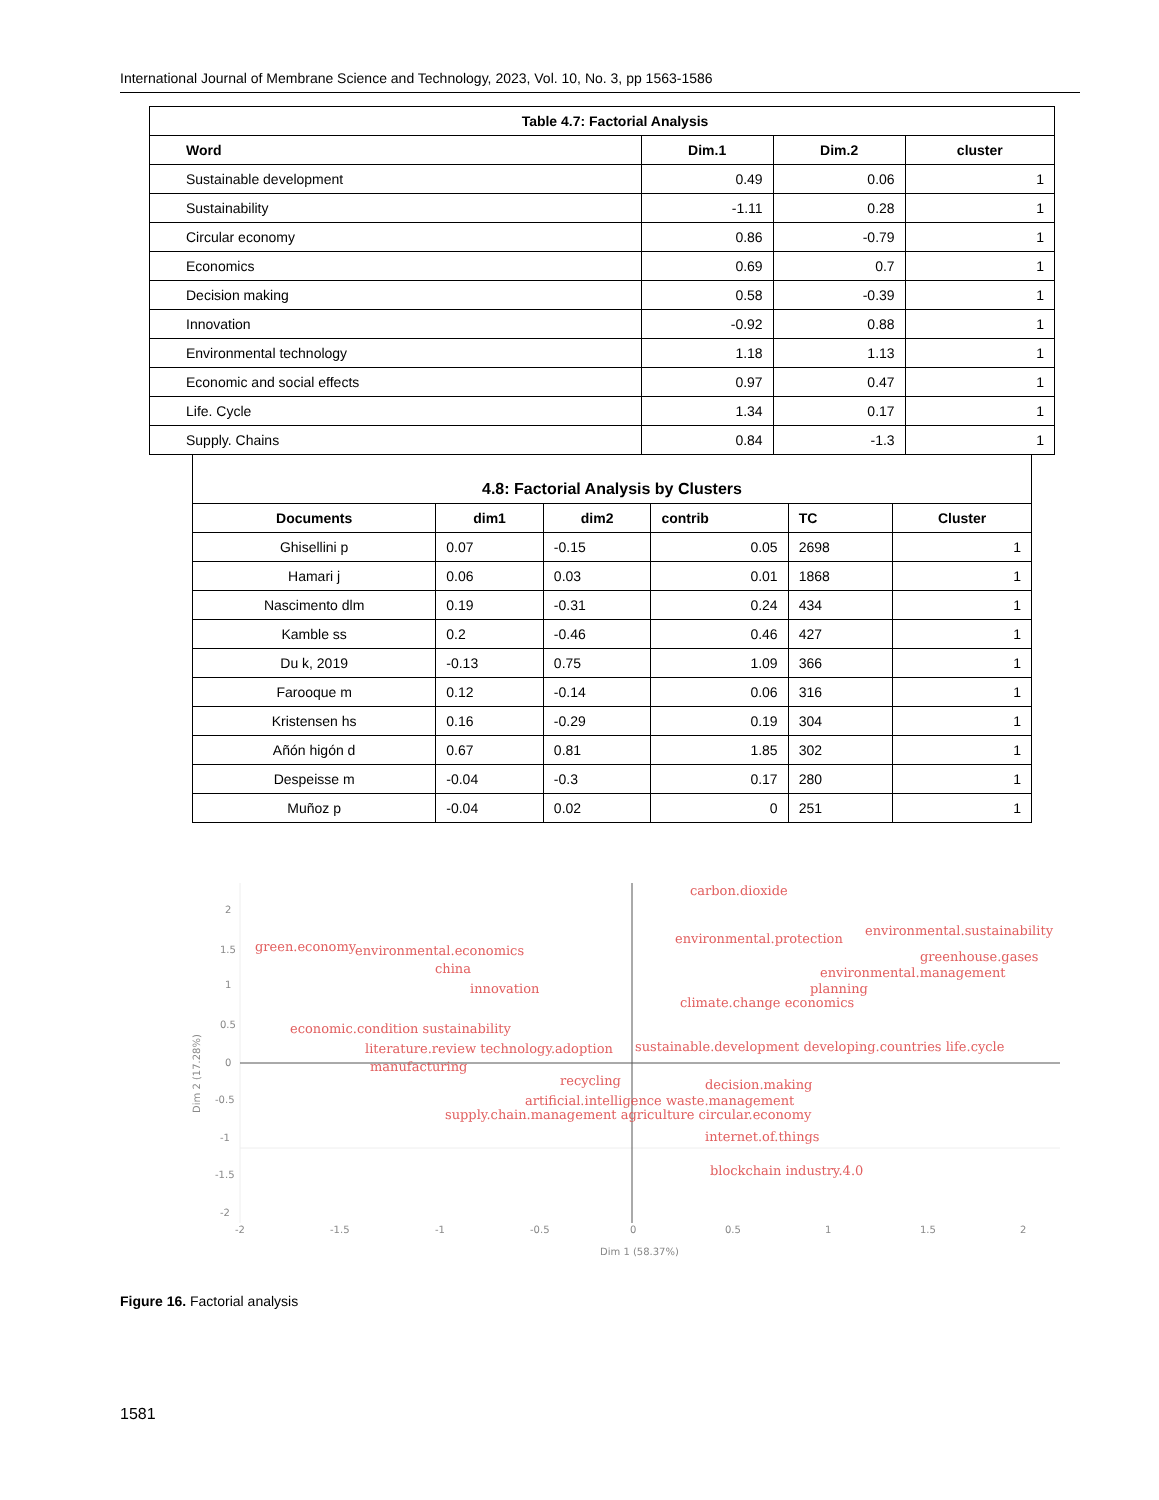International Journal of Membrane Science and Technology, 2023, Vol. 10, No. 3, pp 1563-1586
| Table 4.7: Factorial Analysis | | | |
| --- | --- | --- | --- |
| Word | Dim.1 | Dim.2 | cluster |
| Sustainable development | 0.49 | 0.06 | 1 |
| Sustainability | -1.11 | 0.28 | 1 |
| Circular economy | 0.86 | -0.79 | 1 |
| Economics | 0.69 | 0.7 | 1 |
| Decision making | 0.58 | -0.39 | 1 |
| Innovation | -0.92 | 0.88 | 1 |
| Environmental technology | 1.18 | 1.13 | 1 |
| Economic and social effects | 0.97 | 0.47 | 1 |
| Life. Cycle | 1.34 | 0.17 | 1 |
| Supply. Chains | 0.84 | -1.3 | 1 |
| 4.8: Factorial Analysis by Clusters | | | | | |
| --- | --- | --- | --- | --- | --- |
| Documents | dim1 | dim2 | contrib | TC | Cluster |
| Ghisellini p | 0.07 | -0.15 | 0.05 | 2698 | 1 |
| Hamari j | 0.06 | 0.03 | 0.01 | 1868 | 1 |
| Nascimento dlm | 0.19 | -0.31 | 0.24 | 434 | 1 |
| Kamble ss | 0.2 | -0.46 | 0.46 | 427 | 1 |
| Du k, 2019 | -0.13 | 0.75 | 1.09 | 366 | 1 |
| Farooque m | 0.12 | -0.14 | 0.06 | 316 | 1 |
| Kristensen hs | 0.16 | -0.29 | 0.19 | 304 | 1 |
| Añón higón d | 0.67 | 0.81 | 1.85 | 302 | 1 |
| Despeisse m | -0.04 | -0.3 | 0.17 | 280 | 1 |
| Muñoz p | -0.04 | 0.02 | 0 | 251 | 1 |
2
1.5
1
0.5
0
-0.5
-1
-1.5
-2
-2
-1.5
-1
-0.5
0
0.5
1
1.5
2
Dim 1 (58.37%)
Dim 2 (17.28%)
carbon.dioxide
green.economy
environmental.economics
environmental.protection
environmental.sustainability
greenhouse.gases
environmental.management
china
innovation
climate.change economics
planning
economic.condition sustainability
literature.review technology.adoption
manufacturing
sustainable.development developing.countries life.cycle
recycling
decision.making
artificial.intelligence waste.management
supply.chain.management agriculture circular.economy
internet.of.things
blockchain industry.4.0
Figure 16. Factorial analysis
1581